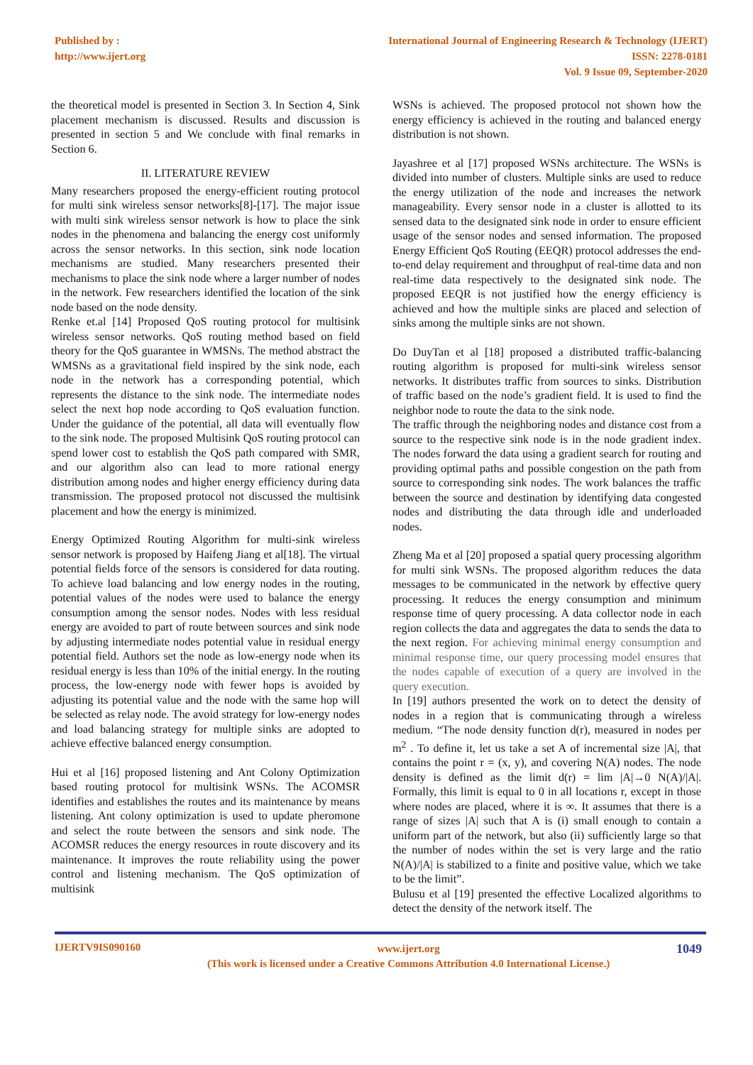Published by :
http://www.ijert.org
International Journal of Engineering Research & Technology (IJERT)
ISSN: 2278-0181
Vol. 9 Issue 09, September-2020
the theoretical model is presented in Section 3. In Section 4, Sink placement mechanism is discussed. Results and discussion is presented in section 5 and We conclude with final remarks in Section 6.
II. LITERATURE REVIEW
Many researchers proposed the energy-efficient routing protocol for multi sink wireless sensor networks[8]-[17]. The major issue with multi sink wireless sensor network is how to place the sink nodes in the phenomena and balancing the energy cost uniformly across the sensor networks. In this section, sink node location mechanisms are studied. Many researchers presented their mechanisms to place the sink node where a larger number of nodes in the network. Few researchers identified the location of the sink node based on the node density.
Renke et.al [14] Proposed QoS routing protocol for multisink wireless sensor networks. QoS routing method based on field theory for the QoS guarantee in WMSNs. The method abstract the WMSNs as a gravitational field inspired by the sink node, each node in the network has a corresponding potential, which represents the distance to the sink node. The intermediate nodes select the next hop node according to QoS evaluation function. Under the guidance of the potential, all data will eventually flow to the sink node. The proposed Multisink QoS routing protocol can spend lower cost to establish the QoS path compared with SMR, and our algorithm also can lead to more rational energy distribution among nodes and higher energy efficiency during data transmission. The proposed protocol not discussed the multisink placement and how the energy is minimized.
Energy Optimized Routing Algorithm for multi-sink wireless sensor network is proposed by Haifeng Jiang et al[18]. The virtual potential fields force of the sensors is considered for data routing. To achieve load balancing and low energy nodes in the routing, potential values of the nodes were used to balance the energy consumption among the sensor nodes. Nodes with less residual energy are avoided to part of route between sources and sink node by adjusting intermediate nodes potential value in residual energy potential field. Authors set the node as low-energy node when its residual energy is less than 10% of the initial energy. In the routing process, the low-energy node with fewer hops is avoided by adjusting its potential value and the node with the same hop will be selected as relay node. The avoid strategy for low-energy nodes and load balancing strategy for multiple sinks are adopted to achieve effective balanced energy consumption.
Hui et al [16] proposed listening and Ant Colony Optimization based routing protocol for multisink WSNs. The ACOMSR identifies and establishes the routes and its maintenance by means listening. Ant colony optimization is used to update pheromone and select the route between the sensors and sink node. The ACOMSR reduces the energy resources in route discovery and its maintenance. It improves the route reliability using the power control and listening mechanism. The QoS optimization of multisink
WSNs is achieved. The proposed protocol not shown how the energy efficiency is achieved in the routing and balanced energy distribution is not shown.
Jayashree et al [17] proposed WSNs architecture. The WSNs is divided into number of clusters. Multiple sinks are used to reduce the energy utilization of the node and increases the network manageability. Every sensor node in a cluster is allotted to its sensed data to the designated sink node in order to ensure efficient usage of the sensor nodes and sensed information. The proposed Energy Efficient QoS Routing (EEQR) protocol addresses the end-to-end delay requirement and throughput of real-time data and non real-time data respectively to the designated sink node. The proposed EEQR is not justified how the energy efficiency is achieved and how the multiple sinks are placed and selection of sinks among the multiple sinks are not shown.
Do DuyTan et al [18] proposed a distributed traffic-balancing routing algorithm is proposed for multi-sink wireless sensor networks. It distributes traffic from sources to sinks. Distribution of traffic based on the node’s gradient field. It is used to find the neighbor node to route the data to the sink node.
The traffic through the neighboring nodes and distance cost from a source to the respective sink node is in the node gradient index. The nodes forward the data using a gradient search for routing and providing optimal paths and possible congestion on the path from source to corresponding sink nodes. The work balances the traffic between the source and destination by identifying data congested nodes and distributing the data through idle and underloaded nodes.
Zheng Ma et al [20] proposed a spatial query processing algorithm for multi sink WSNs. The proposed algorithm reduces the data messages to be communicated in the network by effective query processing. It reduces the energy consumption and minimum response time of query processing. A data collector node in each region collects the data and aggregates the data to sends the data to the next region. For achieving minimal energy consumption and minimal response time, our query processing model ensures that the nodes capable of execution of a query are involved in the query execution.
In [19] authors presented the work on to detect the density of nodes in a region that is communicating through a wireless medium. “The node density function d(r), measured in nodes per m<sup>2</sup> . To define it, let us take a set A of incremental size |A|, that contains the point r = (x, y), and covering N(A) nodes. The node density is defined as the limit d(r) = lim |A|→0 N(A)/|A|. Formally, this limit is equal to 0 in all locations r, except in those where nodes are placed, where it is ∞. It assumes that there is a range of sizes |A| such that A is (i) small enough to contain a uniform part of the network, but also (ii) sufficiently large so that the number of nodes within the set is very large and the ratio N(A)/|A| is stabilized to a finite and positive value, which we take to be the limit”.
Bulusu et al [19] presented the effective Localized algorithms to detect the density of the network itself. The
IJERTV9IS090160
www.ijert.org
(This work is licensed under a Creative Commons Attribution 4.0 International License.)
1049